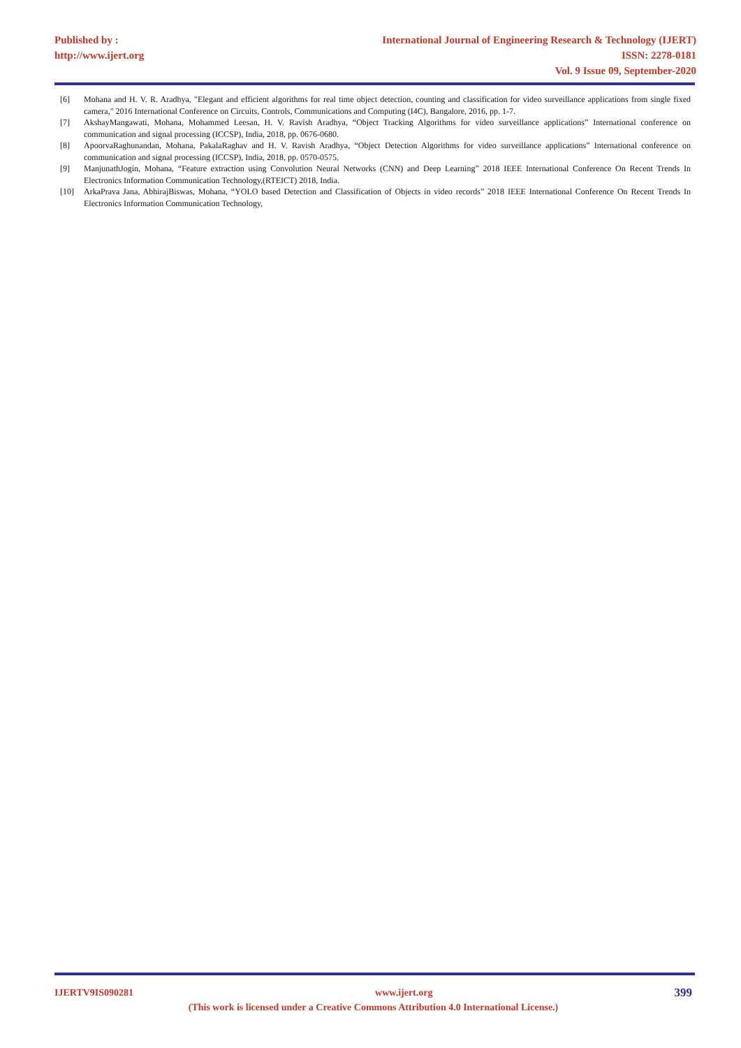Published by :
http://www.ijert.org
International Journal of Engineering Research & Technology (IJERT)
ISSN: 2278-0181
Vol. 9 Issue 09, September-2020
[6] Mohana and H. V. R. Aradhya, "Elegant and efficient algorithms for real time object detection, counting and classification for video surveillance applications from single fixed camera," 2016 International Conference on Circuits, Controls, Communications and Computing (I4C), Bangalore, 2016, pp. 1-7.
[7] AkshayMangawati, Mohana, Mohammed Leesan, H. V. Ravish Aradhya, “Object Tracking Algorithms for video surveillance applications” International conference on communication and signal processing (ICCSP), India, 2018, pp. 0676-0680.
[8] ApoorvaRaghunandan, Mohana, PakalaRaghav and H. V. Ravish Aradhya, “Object Detection Algorithms for video surveillance applications” International conference on communication and signal processing (ICCSP), India, 2018, pp. 0570-0575.
[9] ManjunathJogin, Mohana, “Feature extraction using Convolution Neural Networks (CNN) and Deep Learning” 2018 IEEE International Conference On Recent Trends In Electronics Information Communication Technology,(RTEICT) 2018, India.
[10] ArkaPrava Jana, AbhirajBiswas, Mohana, “YOLO based Detection and Classification of Objects in video records” 2018 IEEE International Conference On Recent Trends In Electronics Information Communication Technology,
IJERTV9IS090281 www.ijert.org 399
(This work is licensed under a Creative Commons Attribution 4.0 International License.)